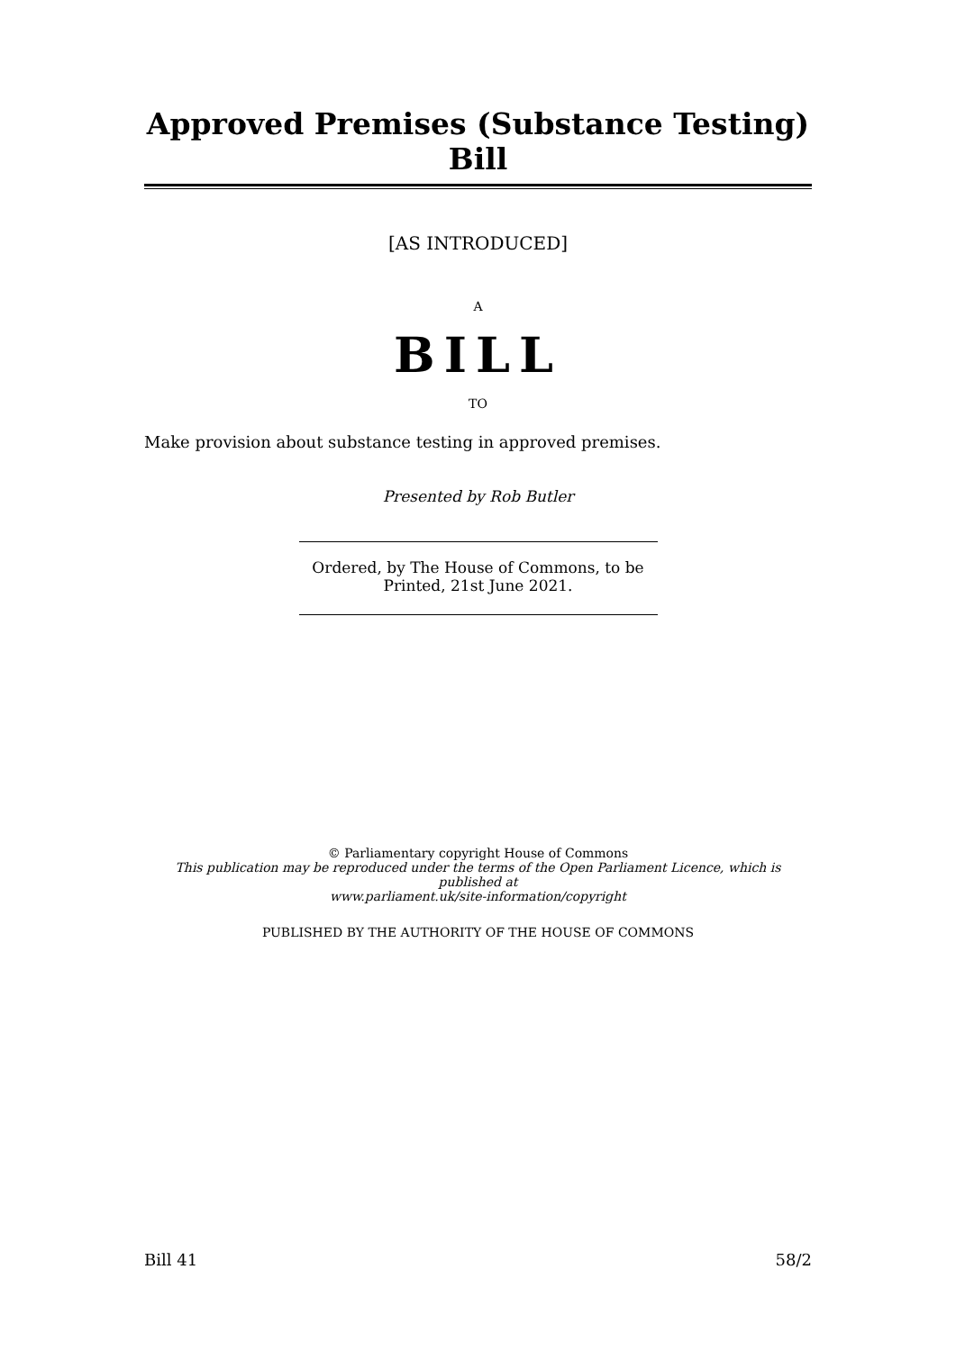Approved Premises (Substance Testing) Bill
[AS INTRODUCED]
A
BILL
TO
Make provision about substance testing in approved premises.
Presented by Rob Butler
Ordered, by The House of Commons, to be
Printed, 21st June 2021.
© Parliamentary copyright House of Commons
This publication may be reproduced under the terms of the Open Parliament Licence, which is published at
www.parliament.uk/site-information/copyright
PUBLISHED BY THE AUTHORITY OF THE HOUSE OF COMMONS
Bill 41 58/2